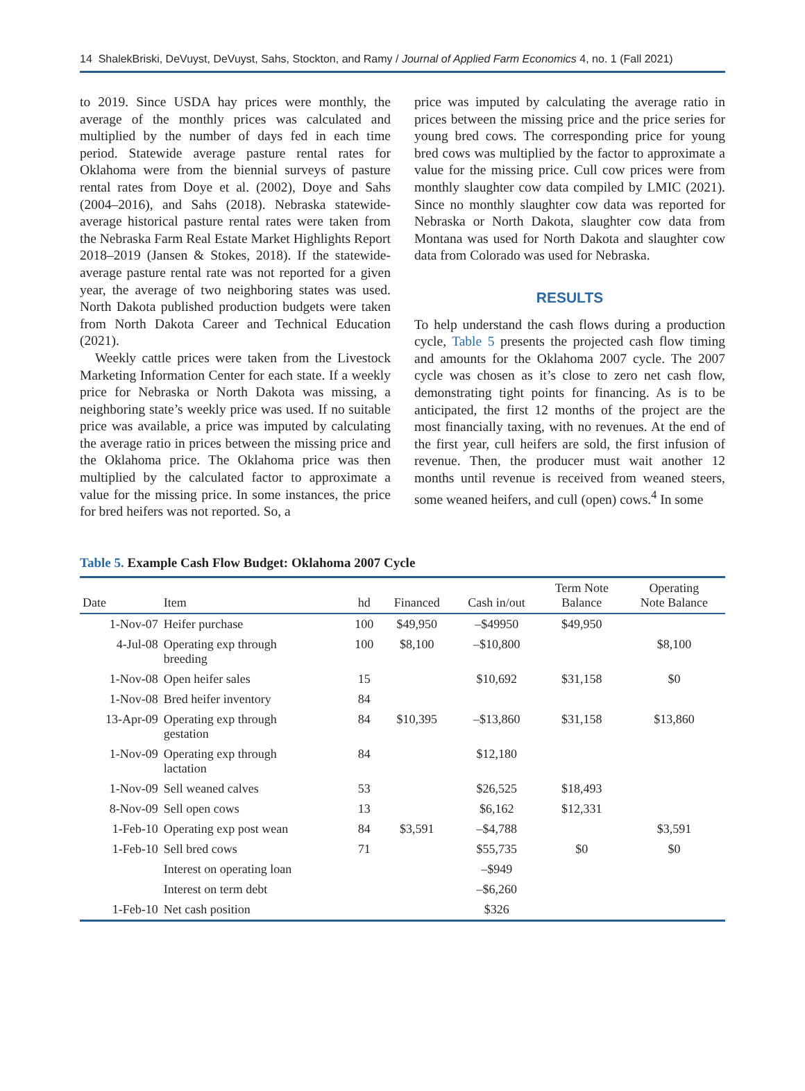14 ShalekBriski, DeVuyst, DeVuyst, Sahs, Stockton, and Ramy / Journal of Applied Farm Economics 4, no. 1 (Fall 2021)
to 2019. Since USDA hay prices were monthly, the average of the monthly prices was calculated and multiplied by the number of days fed in each time period. Statewide average pasture rental rates for Oklahoma were from the biennial surveys of pasture rental rates from Doye et al. (2002), Doye and Sahs (2004–2016), and Sahs (2018). Nebraska statewide-average historical pasture rental rates were taken from the Nebraska Farm Real Estate Market Highlights Report 2018–2019 (Jansen & Stokes, 2018). If the statewide-average pasture rental rate was not reported for a given year, the average of two neighboring states was used. North Dakota published production budgets were taken from North Dakota Career and Technical Education (2021).
Weekly cattle prices were taken from the Livestock Marketing Information Center for each state. If a weekly price for Nebraska or North Dakota was missing, a neighboring state’s weekly price was used. If no suitable price was available, a price was imputed by calculating the average ratio in prices between the missing price and the Oklahoma price. The Oklahoma price was then multiplied by the calculated factor to approximate a value for the missing price. In some instances, the price for bred heifers was not reported. So, a
price was imputed by calculating the average ratio in prices between the missing price and the price series for young bred cows. The corresponding price for young bred cows was multiplied by the factor to approximate a value for the missing price. Cull cow prices were from monthly slaughter cow data compiled by LMIC (2021). Since no monthly slaughter cow data was reported for Nebraska or North Dakota, slaughter cow data from Montana was used for North Dakota and slaughter cow data from Colorado was used for Nebraska.
RESULTS
To help understand the cash flows during a production cycle, Table 5 presents the projected cash flow timing and amounts for the Oklahoma 2007 cycle. The 2007 cycle was chosen as it’s close to zero net cash flow, demonstrating tight points for financing. As is to be anticipated, the first 12 months of the project are the most financially taxing, with no revenues. At the end of the first year, cull heifers are sold, the first infusion of revenue. Then, the producer must wait another 12 months until revenue is received from weaned steers, some weaned heifers, and cull (open) cows.<sup>4</sup> In some
Table 5. Example Cash Flow Budget: Oklahoma 2007 Cycle
| Date | Item | hd | Financed | Cash in/out | Term Note Balance | Operating Note Balance |
| --- | --- | --- | --- | --- | --- | --- |
| 1-Nov-07 | Heifer purchase | 100 | $49,950 | –$49950 | $49,950 | |
| 4-Jul-08 | Operating exp through breeding | 100 | $8,100 | –$10,800 | | $8,100 |
| 1-Nov-08 | Open heifer sales | 15 | | $10,692 | $31,158 | $0 |
| 1-Nov-08 | Bred heifer inventory | 84 | | | | |
| 13-Apr-09 | Operating exp through gestation | 84 | $10,395 | –$13,860 | $31,158 | $13,860 |
| 1-Nov-09 | Operating exp through lactation | 84 | | $12,180 | | |
| 1-Nov-09 | Sell weaned calves | 53 | | $26,525 | $18,493 | |
| 8-Nov-09 | Sell open cows | 13 | | $6,162 | $12,331 | |
| 1-Feb-10 | Operating exp post wean | 84 | $3,591 | –$4,788 | | $3,591 |
| 1-Feb-10 | Sell bred cows | 71 | | $55,735 | $0 | $0 |
| | Interest on operating loan | | | –$949 | | |
| | Interest on term debt | | | –$6,260 | | |
| 1-Feb-10 | Net cash position | | | $326 | | |